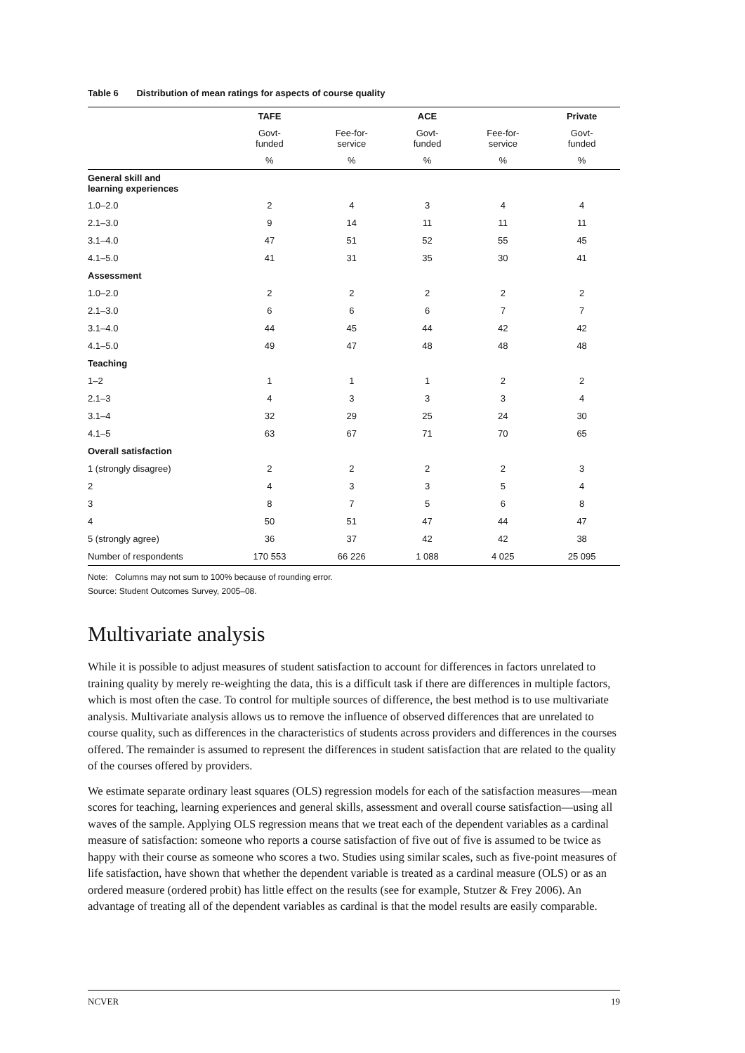Table 6 Distribution of mean ratings for aspects of course quality
| | TAFE | | ACE | | Private |
| --- | --- | --- | --- | --- | --- |
| | Govt- funded | Fee-for- service | Govt- funded | Fee-for- service | Govt- funded |
| | % | % | % | % | % |
| General skill and learning experiences | | | | | |
| 1.0–2.0 | 2 | 4 | 3 | 4 | 4 |
| 2.1–3.0 | 9 | 14 | 11 | 11 | 11 |
| 3.1–4.0 | 47 | 51 | 52 | 55 | 45 |
| 4.1–5.0 | 41 | 31 | 35 | 30 | 41 |
| Assessment | | | | | |
| 1.0–2.0 | 2 | 2 | 2 | 2 | 2 |
| 2.1–3.0 | 6 | 6 | 6 | 7 | 7 |
| 3.1–4.0 | 44 | 45 | 44 | 42 | 42 |
| 4.1–5.0 | 49 | 47 | 48 | 48 | 48 |
| Teaching | | | | | |
| 1–2 | 1 | 1 | 1 | 2 | 2 |
| 2.1–3 | 4 | 3 | 3 | 3 | 4 |
| 3.1–4 | 32 | 29 | 25 | 24 | 30 |
| 4.1–5 | 63 | 67 | 71 | 70 | 65 |
| Overall satisfaction | | | | | |
| 1 (strongly disagree) | 2 | 2 | 2 | 2 | 3 |
| 2 | 4 | 3 | 3 | 5 | 4 |
| 3 | 8 | 7 | 5 | 6 | 8 |
| 4 | 50 | 51 | 47 | 44 | 47 |
| 5 (strongly agree) | 36 | 37 | 42 | 42 | 38 |
| Number of respondents | 170 553 | 66 226 | 1 088 | 4 025 | 25 095 |
Note: Columns may not sum to 100% because of rounding error.
Source: Student Outcomes Survey, 2005–08.
Multivariate analysis
While it is possible to adjust measures of student satisfaction to account for differences in factors unrelated to training quality by merely re-weighting the data, this is a difficult task if there are differences in multiple factors, which is most often the case. To control for multiple sources of difference, the best method is to use multivariate analysis. Multivariate analysis allows us to remove the influence of observed differences that are unrelated to course quality, such as differences in the characteristics of students across providers and differences in the courses offered. The remainder is assumed to represent the differences in student satisfaction that are related to the quality of the courses offered by providers.
We estimate separate ordinary least squares (OLS) regression models for each of the satisfaction measures—mean scores for teaching, learning experiences and general skills, assessment and overall course satisfaction—using all waves of the sample. Applying OLS regression means that we treat each of the dependent variables as a cardinal measure of satisfaction: someone who reports a course satisfaction of five out of five is assumed to be twice as happy with their course as someone who scores a two. Studies using similar scales, such as five-point measures of life satisfaction, have shown that whether the dependent variable is treated as a cardinal measure (OLS) or as an ordered measure (ordered probit) has little effect on the results (see for example, Stutzer & Frey 2006). An advantage of treating all of the dependent variables as cardinal is that the model results are easily comparable.
NCVER 19